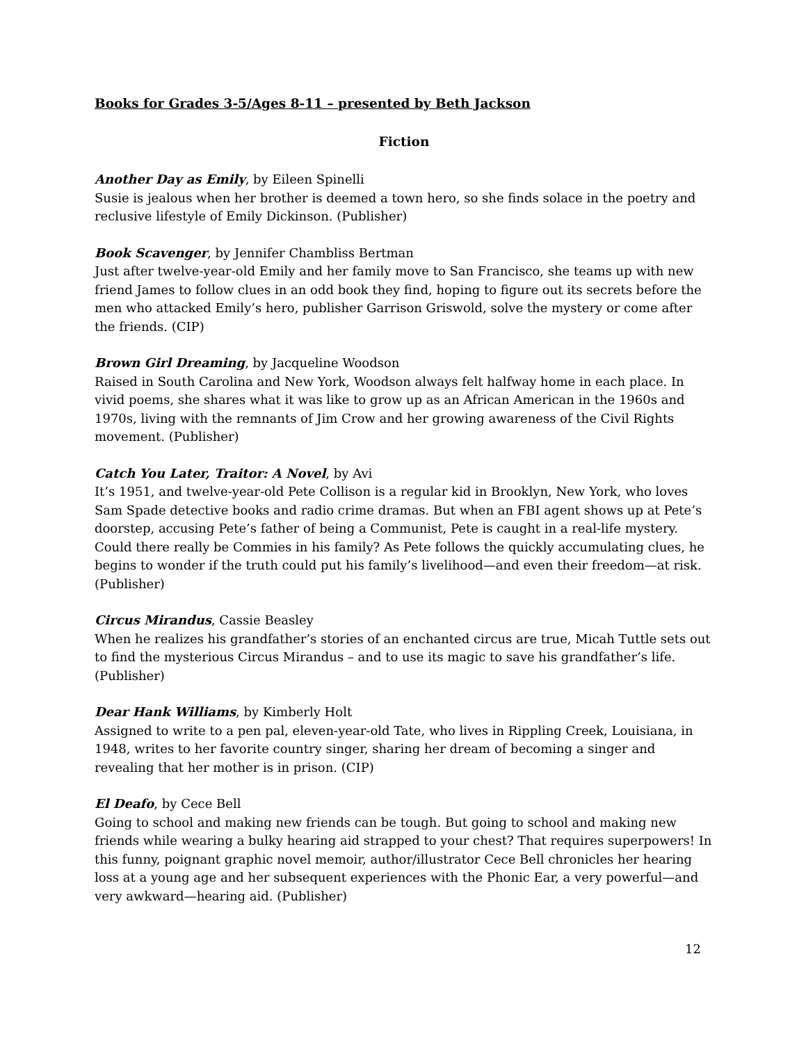Books for Grades 3-5/Ages 8-11 – presented by Beth Jackson
Fiction
Another Day as Emily, by Eileen Spinelli
Susie is jealous when her brother is deemed a town hero, so she finds solace in the poetry and reclusive lifestyle of Emily Dickinson. (Publisher)
Book Scavenger, by Jennifer Chambliss Bertman
Just after twelve-year-old Emily and her family move to San Francisco, she teams up with new friend James to follow clues in an odd book they find, hoping to figure out its secrets before the men who attacked Emily’s hero, publisher Garrison Griswold, solve the mystery or come after the friends. (CIP)
Brown Girl Dreaming, by Jacqueline Woodson
Raised in South Carolina and New York, Woodson always felt halfway home in each place. In vivid poems, she shares what it was like to grow up as an African American in the 1960s and 1970s, living with the remnants of Jim Crow and her growing awareness of the Civil Rights movement. (Publisher)
Catch You Later, Traitor: A Novel, by Avi
It’s 1951, and twelve-year-old Pete Collison is a regular kid in Brooklyn, New York, who loves Sam Spade detective books and radio crime dramas. But when an FBI agent shows up at Pete’s doorstep, accusing Pete’s father of being a Communist, Pete is caught in a real-life mystery. Could there really be Commies in his family? As Pete follows the quickly accumulating clues, he begins to wonder if the truth could put his family’s livelihood—and even their freedom—at risk. (Publisher)
Circus Mirandus, Cassie Beasley
When he realizes his grandfather’s stories of an enchanted circus are true, Micah Tuttle sets out to find the mysterious Circus Mirandus – and to use its magic to save his grandfather’s life. (Publisher)
Dear Hank Williams, by Kimberly Holt
Assigned to write to a pen pal, eleven-year-old Tate, who lives in Rippling Creek, Louisiana, in 1948, writes to her favorite country singer, sharing her dream of becoming a singer and revealing that her mother is in prison. (CIP)
El Deafo, by Cece Bell
Going to school and making new friends can be tough. But going to school and making new friends while wearing a bulky hearing aid strapped to your chest? That requires superpowers! In this funny, poignant graphic novel memoir, author/illustrator Cece Bell chronicles her hearing loss at a young age and her subsequent experiences with the Phonic Ear, a very powerful—and very awkward—hearing aid. (Publisher)
12